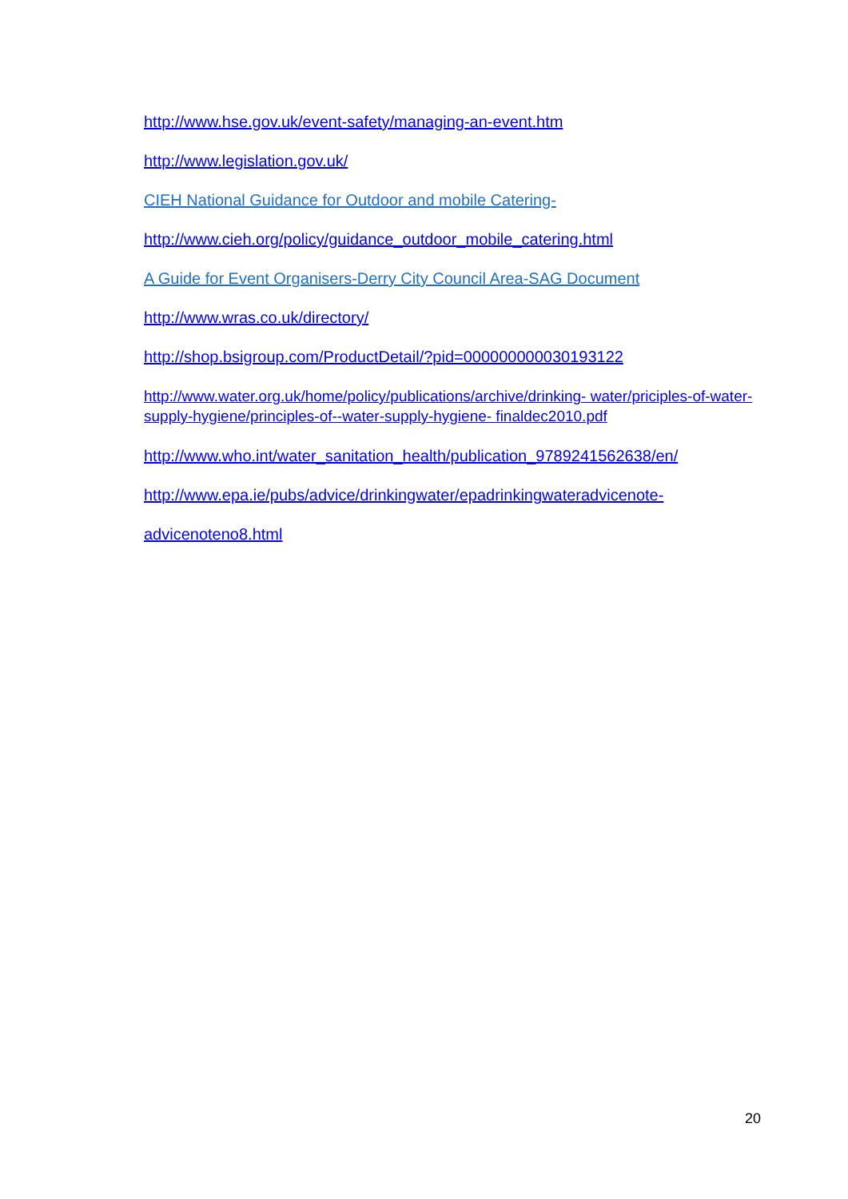http://www.hse.gov.uk/event-safety/managing-an-event.htm
http://www.legislation.gov.uk/
CIEH National Guidance for Outdoor and mobile Catering-
http://www.cieh.org/policy/guidance_outdoor_mobile_catering.html
A Guide for Event Organisers-Derry City Council Area-SAG Document
http://www.wras.co.uk/directory/
http://shop.bsigroup.com/ProductDetail/?pid=000000000030193122
http://www.water.org.uk/home/policy/publications/archive/drinking- water/priciples-of-water-supply-hygiene/principles-of--water-supply-hygiene- finaldec2010.pdf
http://www.who.int/water_sanitation_health/publication_9789241562638/en/
http://www.epa.ie/pubs/advice/drinkingwater/epadrinkingwateradvicenote-
advicenoteno8.html
20